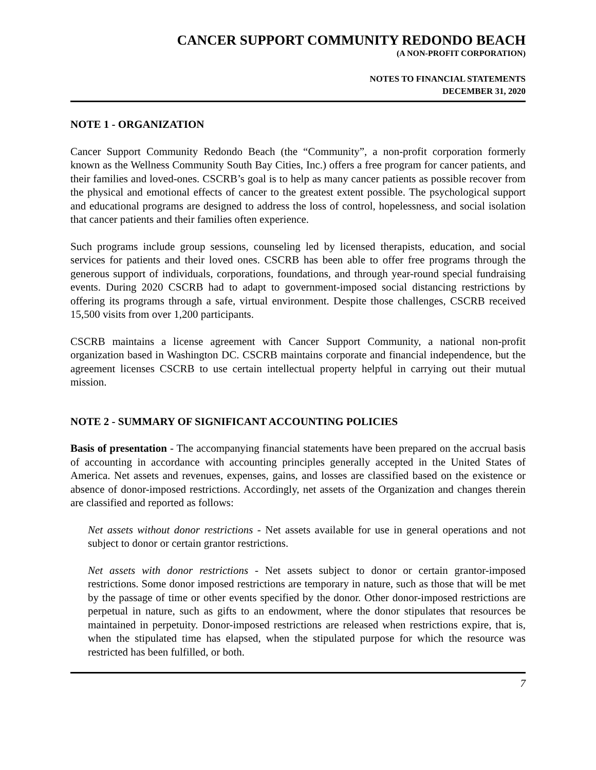CANCER SUPPORT COMMUNITY REDONDO BEACH
(A NON-PROFIT CORPORATION)
NOTES TO FINANCIAL STATEMENTS
DECEMBER 31, 2020
NOTE 1 - ORGANIZATION
Cancer Support Community Redondo Beach (the “Community”, a non-profit corporation formerly known as the Wellness Community South Bay Cities, Inc.) offers a free program for cancer patients, and their families and loved-ones. CSCRB’s goal is to help as many cancer patients as possible recover from the physical and emotional effects of cancer to the greatest extent possible. The psychological support and educational programs are designed to address the loss of control, hopelessness, and social isolation that cancer patients and their families often experience.
Such programs include group sessions, counseling led by licensed therapists, education, and social services for patients and their loved ones. CSCRB has been able to offer free programs through the generous support of individuals, corporations, foundations, and through year-round special fundraising events. During 2020 CSCRB had to adapt to government-imposed social distancing restrictions by offering its programs through a safe, virtual environment. Despite those challenges, CSCRB received 15,500 visits from over 1,200 participants.
CSCRB maintains a license agreement with Cancer Support Community, a national non-profit organization based in Washington DC. CSCRB maintains corporate and financial independence, but the agreement licenses CSCRB to use certain intellectual property helpful in carrying out their mutual mission.
NOTE 2 - SUMMARY OF SIGNIFICANT ACCOUNTING POLICIES
Basis of presentation - The accompanying financial statements have been prepared on the accrual basis of accounting in accordance with accounting principles generally accepted in the United States of America. Net assets and revenues, expenses, gains, and losses are classified based on the existence or absence of donor-imposed restrictions. Accordingly, net assets of the Organization and changes therein are classified and reported as follows:
Net assets without donor restrictions - Net assets available for use in general operations and not subject to donor or certain grantor restrictions.
Net assets with donor restrictions - Net assets subject to donor or certain grantor-imposed restrictions. Some donor imposed restrictions are temporary in nature, such as those that will be met by the passage of time or other events specified by the donor. Other donor-imposed restrictions are perpetual in nature, such as gifts to an endowment, where the donor stipulates that resources be maintained in perpetuity. Donor-imposed restrictions are released when restrictions expire, that is, when the stipulated time has elapsed, when the stipulated purpose for which the resource was restricted has been fulfilled, or both.
7